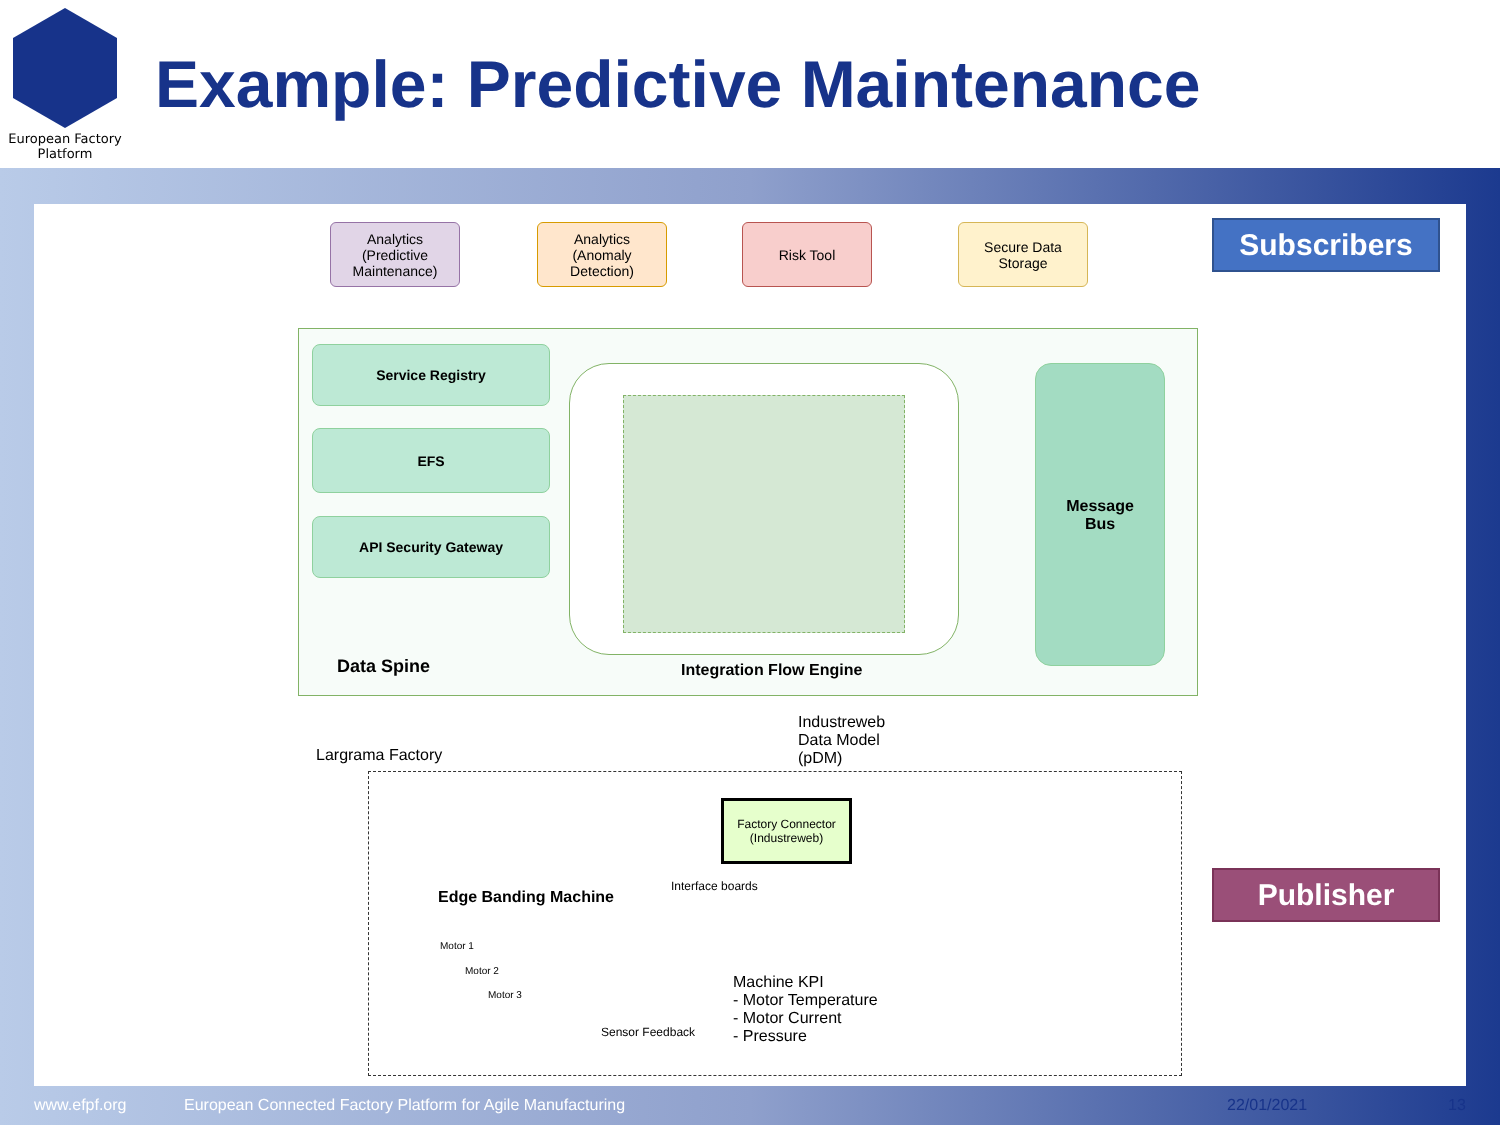European Factory
Platform
Example: Predictive Maintenance
Analytics
(Predictive
Maintenance)
Analytics
(Anomaly
Detection)
Risk Tool
Secure Data
Storage
Subscribers
Service Registry
EFS
API Security Gateway
Message
Bus
Data Spine Integration Flow Engine
Industreweb
Data Model
(pDM)
Largrama Factory
Factory Connector
(Industreweb)
Interface boards
Edge Banding Machine
Motor 1
Motor 2
Motor 3
Sensor Feedback
Machine KPI
- Motor Temperature
- Motor Current
- Pressure
Publisher
www.efpf.org
European Connected Factory Platform for Agile Manufacturing
22/01/2021 13